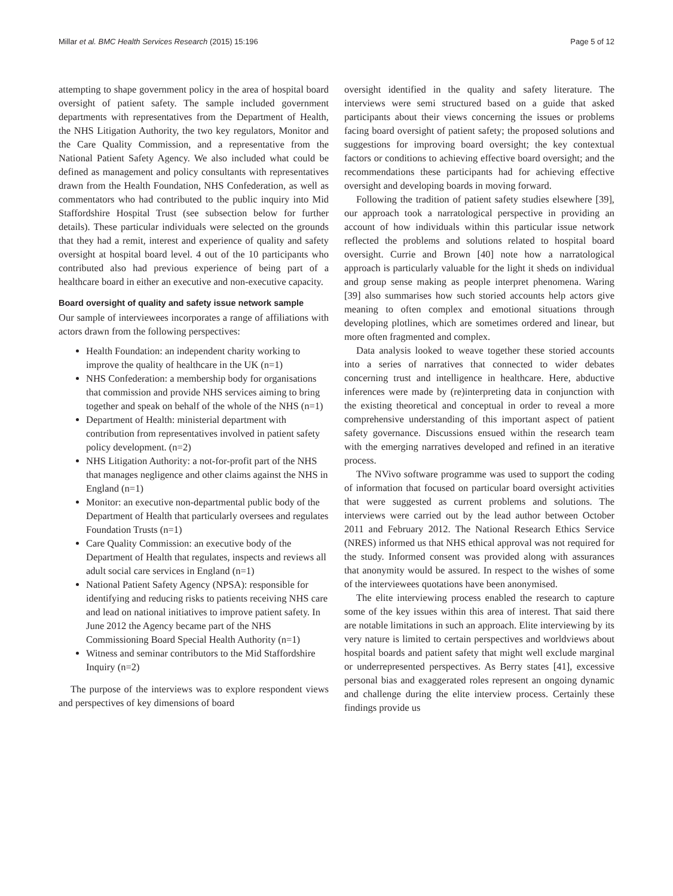Millar et al. BMC Health Services Research (2015) 15:196 Page 5 of 12
attempting to shape government policy in the area of hospital board oversight of patient safety. The sample included government departments with representatives from the Department of Health, the NHS Litigation Authority, the two key regulators, Monitor and the Care Quality Commission, and a representative from the National Patient Safety Agency. We also included what could be defined as management and policy consultants with representatives drawn from the Health Foundation, NHS Confederation, as well as commentators who had contributed to the public inquiry into Mid Staffordshire Hospital Trust (see subsection below for further details). These particular individuals were selected on the grounds that they had a remit, interest and experience of quality and safety oversight at hospital board level. 4 out of the 10 participants who contributed also had previous experience of being part of a healthcare board in either an executive and non-executive capacity.
Board oversight of quality and safety issue network sample
Our sample of interviewees incorporates a range of affiliations with actors drawn from the following perspectives:
Health Foundation: an independent charity working to improve the quality of healthcare in the UK (n=1)
NHS Confederation: a membership body for organisations that commission and provide NHS services aiming to bring together and speak on behalf of the whole of the NHS (n=1)
Department of Health: ministerial department with contribution from representatives involved in patient safety policy development. (n=2)
NHS Litigation Authority: a not-for-profit part of the NHS that manages negligence and other claims against the NHS in England (n=1)
Monitor: an executive non-departmental public body of the Department of Health that particularly oversees and regulates Foundation Trusts (n=1)
Care Quality Commission: an executive body of the Department of Health that regulates, inspects and reviews all adult social care services in England (n=1)
National Patient Safety Agency (NPSA): responsible for identifying and reducing risks to patients receiving NHS care and lead on national initiatives to improve patient safety. In June 2012 the Agency became part of the NHS Commissioning Board Special Health Authority (n=1)
Witness and seminar contributors to the Mid Staffordshire Inquiry (n=2)
The purpose of the interviews was to explore respondent views and perspectives of key dimensions of board
oversight identified in the quality and safety literature. The interviews were semi structured based on a guide that asked participants about their views concerning the issues or problems facing board oversight of patient safety; the proposed solutions and suggestions for improving board oversight; the key contextual factors or conditions to achieving effective board oversight; and the recommendations these participants had for achieving effective oversight and developing boards in moving forward.
Following the tradition of patient safety studies elsewhere [39], our approach took a narratological perspective in providing an account of how individuals within this particular issue network reflected the problems and solutions related to hospital board oversight. Currie and Brown [40] note how a narratological approach is particularly valuable for the light it sheds on individual and group sense making as people interpret phenomena. Waring [39] also summarises how such storied accounts help actors give meaning to often complex and emotional situations through developing plotlines, which are sometimes ordered and linear, but more often fragmented and complex.
Data analysis looked to weave together these storied accounts into a series of narratives that connected to wider debates concerning trust and intelligence in healthcare. Here, abductive inferences were made by (re)interpreting data in conjunction with the existing theoretical and conceptual in order to reveal a more comprehensive understanding of this important aspect of patient safety governance. Discussions ensued within the research team with the emerging narratives developed and refined in an iterative process.
The NVivo software programme was used to support the coding of information that focused on particular board oversight activities that were suggested as current problems and solutions. The interviews were carried out by the lead author between October 2011 and February 2012. The National Research Ethics Service (NRES) informed us that NHS ethical approval was not required for the study. Informed consent was provided along with assurances that anonymity would be assured. In respect to the wishes of some of the interviewees quotations have been anonymised.
The elite interviewing process enabled the research to capture some of the key issues within this area of interest. That said there are notable limitations in such an approach. Elite interviewing by its very nature is limited to certain perspectives and worldviews about hospital boards and patient safety that might well exclude marginal or underrepresented perspectives. As Berry states [41], excessive personal bias and exaggerated roles represent an ongoing dynamic and challenge during the elite interview process. Certainly these findings provide us